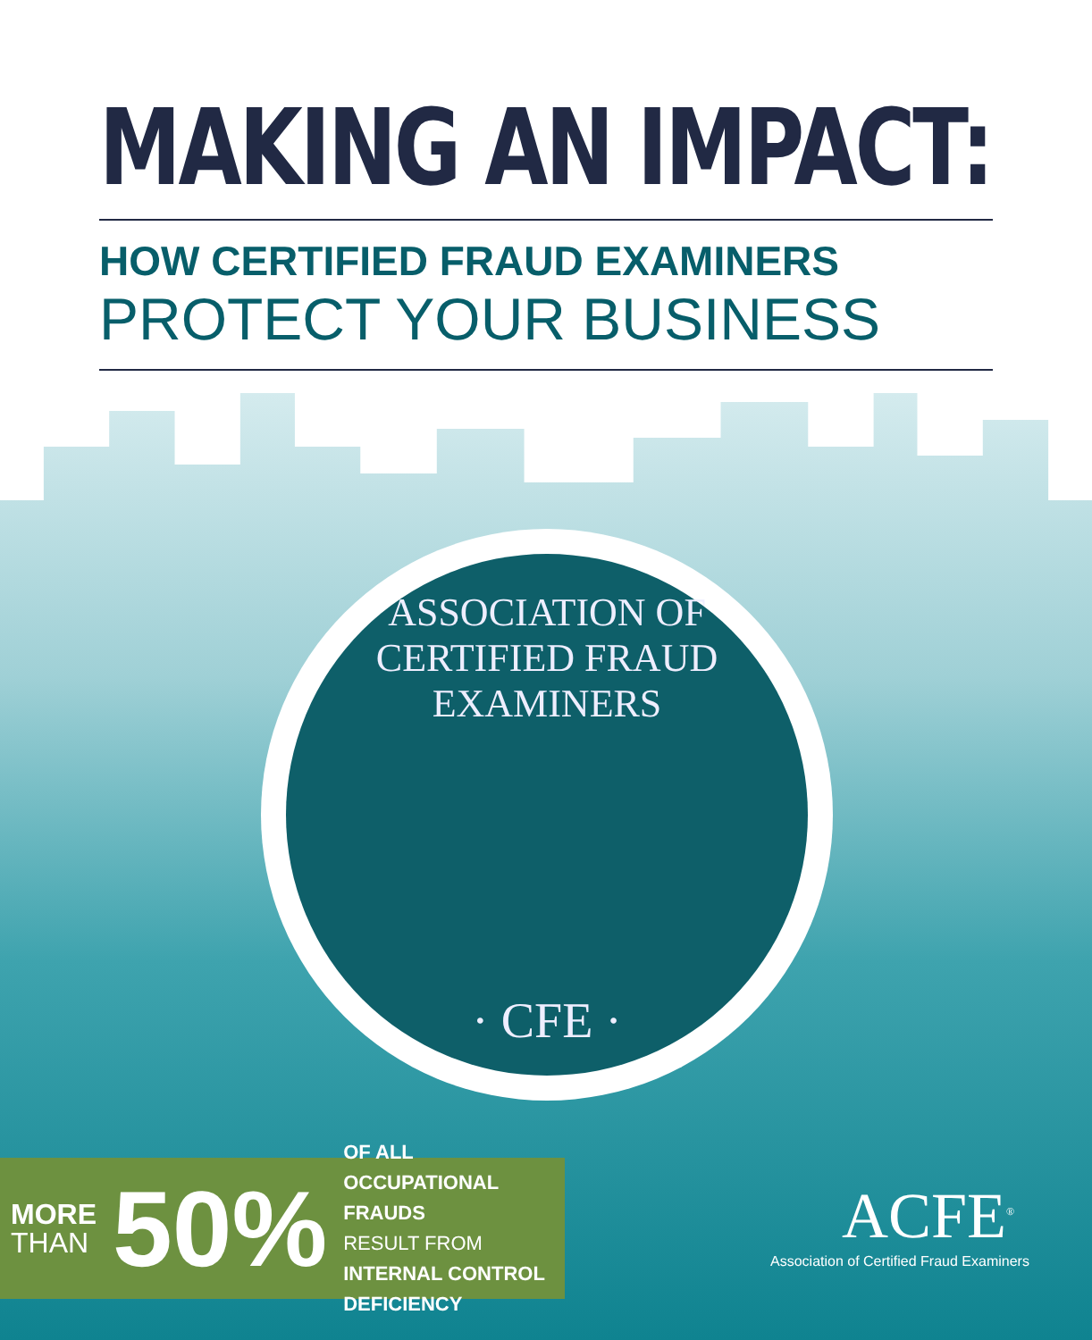MAKING AN IMPACT:
HOW CERTIFIED FRAUD EXAMINERS
PROTECT YOUR BUSINESS
ASSOCIATION OF CERTIFIED FRAUD EXAMINERS
· CFE ·
MORE
THAN
50%
OF ALL OCCUPATIONAL FRAUDS
RESULT FROM
INTERNAL CONTROL DEFICIENCY
ACFE<sup>®</sup>
Association of Certified Fraud Examiners